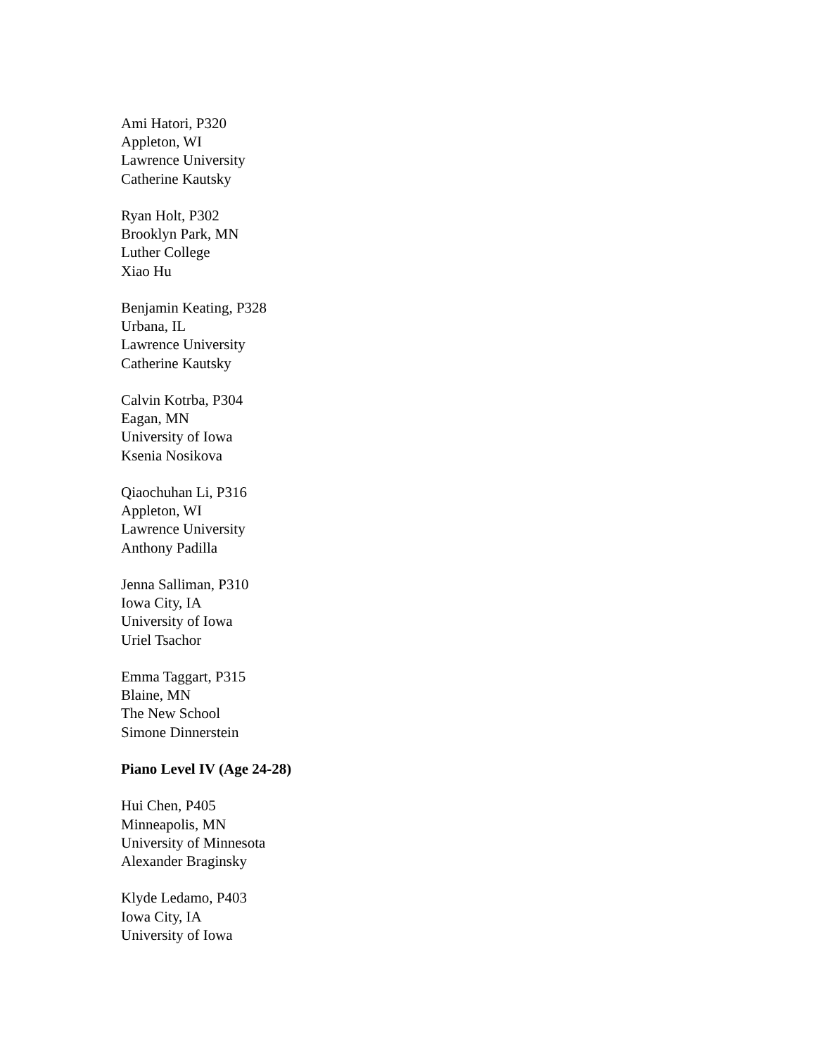Ami Hatori, P320
Appleton, WI
Lawrence University
Catherine Kautsky
Ryan Holt, P302
Brooklyn Park, MN
Luther College
Xiao Hu
Benjamin Keating, P328
Urbana, IL
Lawrence University
Catherine Kautsky
Calvin Kotrba, P304
Eagan, MN
University of Iowa
Ksenia Nosikova
Qiaochuhan Li, P316
Appleton, WI
Lawrence University
Anthony Padilla
Jenna Salliman, P310
Iowa City, IA
University of Iowa
Uriel Tsachor
Emma Taggart, P315
Blaine, MN
The New School
Simone Dinnerstein
Piano Level IV (Age 24-28)
Hui Chen, P405
Minneapolis, MN
University of Minnesota
Alexander Braginsky
Klyde Ledamo, P403
Iowa City, IA
University of Iowa